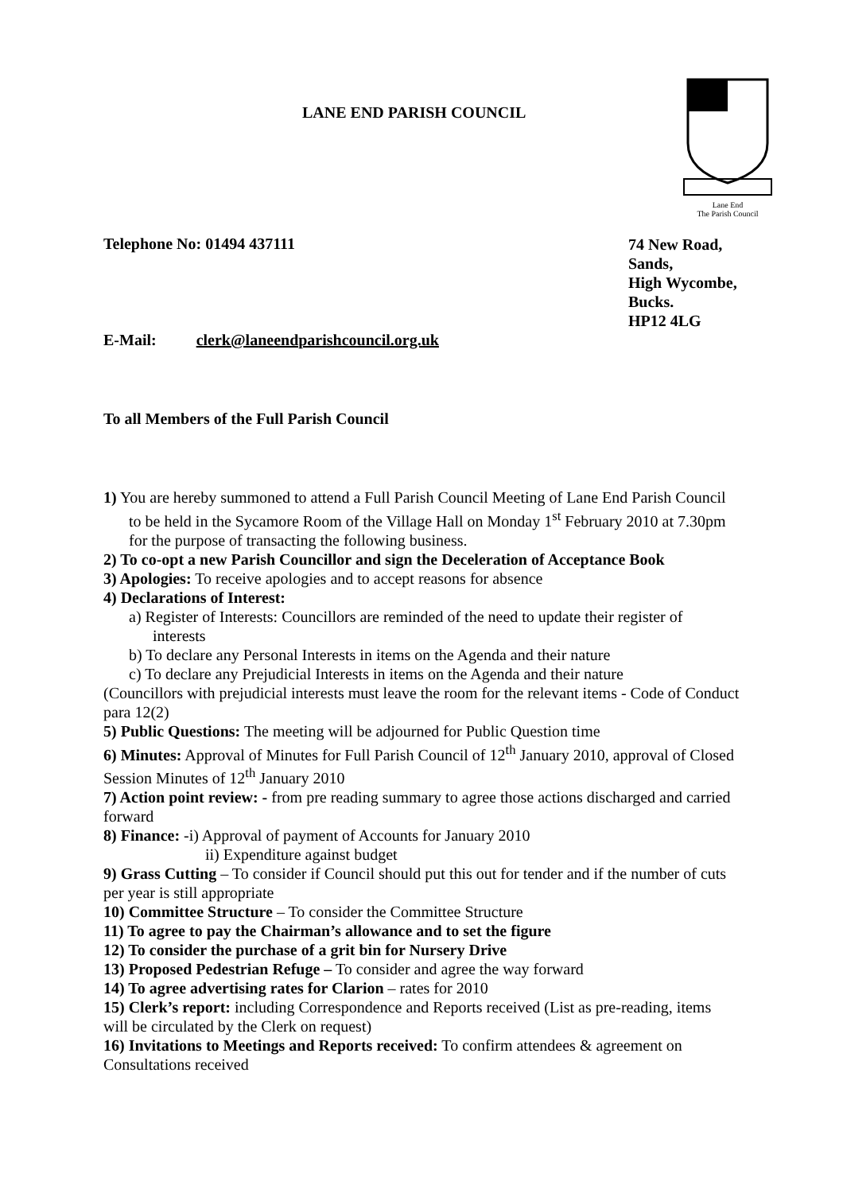LANE END PARISH COUNCIL
Lane End
The Parish Council
Telephone No: 01494 437111
74 New Road,
Sands,
High Wycombe,
Bucks.
HP12 4LG
E-Mail: clerk@laneendparishcouncil.org.uk
To all Members of the Full Parish Council
1) You are hereby summoned to attend a Full Parish Council Meeting of Lane End Parish Council to be held in the Sycamore Room of the Village Hall on Monday 1<sup>st</sup> February 2010 at 7.30pm for the purpose of transacting the following business.
2) To co-opt a new Parish Councillor and sign the Deceleration of Acceptance Book
3) Apologies: To receive apologies and to accept reasons for absence
4) Declarations of Interest:
a) Register of Interests: Councillors are reminded of the need to update their register of interests
b) To declare any Personal Interests in items on the Agenda and their nature
c) To declare any Prejudicial Interests in items on the Agenda and their nature
(Councillors with prejudicial interests must leave the room for the relevant items - Code of Conduct para 12(2)
5) Public Questions: The meeting will be adjourned for Public Question time
6) Minutes: Approval of Minutes for Full Parish Council of 12<sup>th</sup> January 2010, approval of Closed Session Minutes of 12<sup>th</sup> January 2010
7) Action point review: - from pre reading summary to agree those actions discharged and carried forward
8) Finance: -i) Approval of payment of Accounts for January 2010
ii) Expenditure against budget
9) Grass Cutting – To consider if Council should put this out for tender and if the number of cuts per year is still appropriate
10) Committee Structure – To consider the Committee Structure
11) To agree to pay the Chairman’s allowance and to set the figure
12) To consider the purchase of a grit bin for Nursery Drive
13) Proposed Pedestrian Refuge – To consider and agree the way forward
14) To agree advertising rates for Clarion – rates for 2010
15) Clerk’s report: including Correspondence and Reports received (List as pre-reading, items will be circulated by the Clerk on request)
16) Invitations to Meetings and Reports received: To confirm attendees & agreement on Consultations received